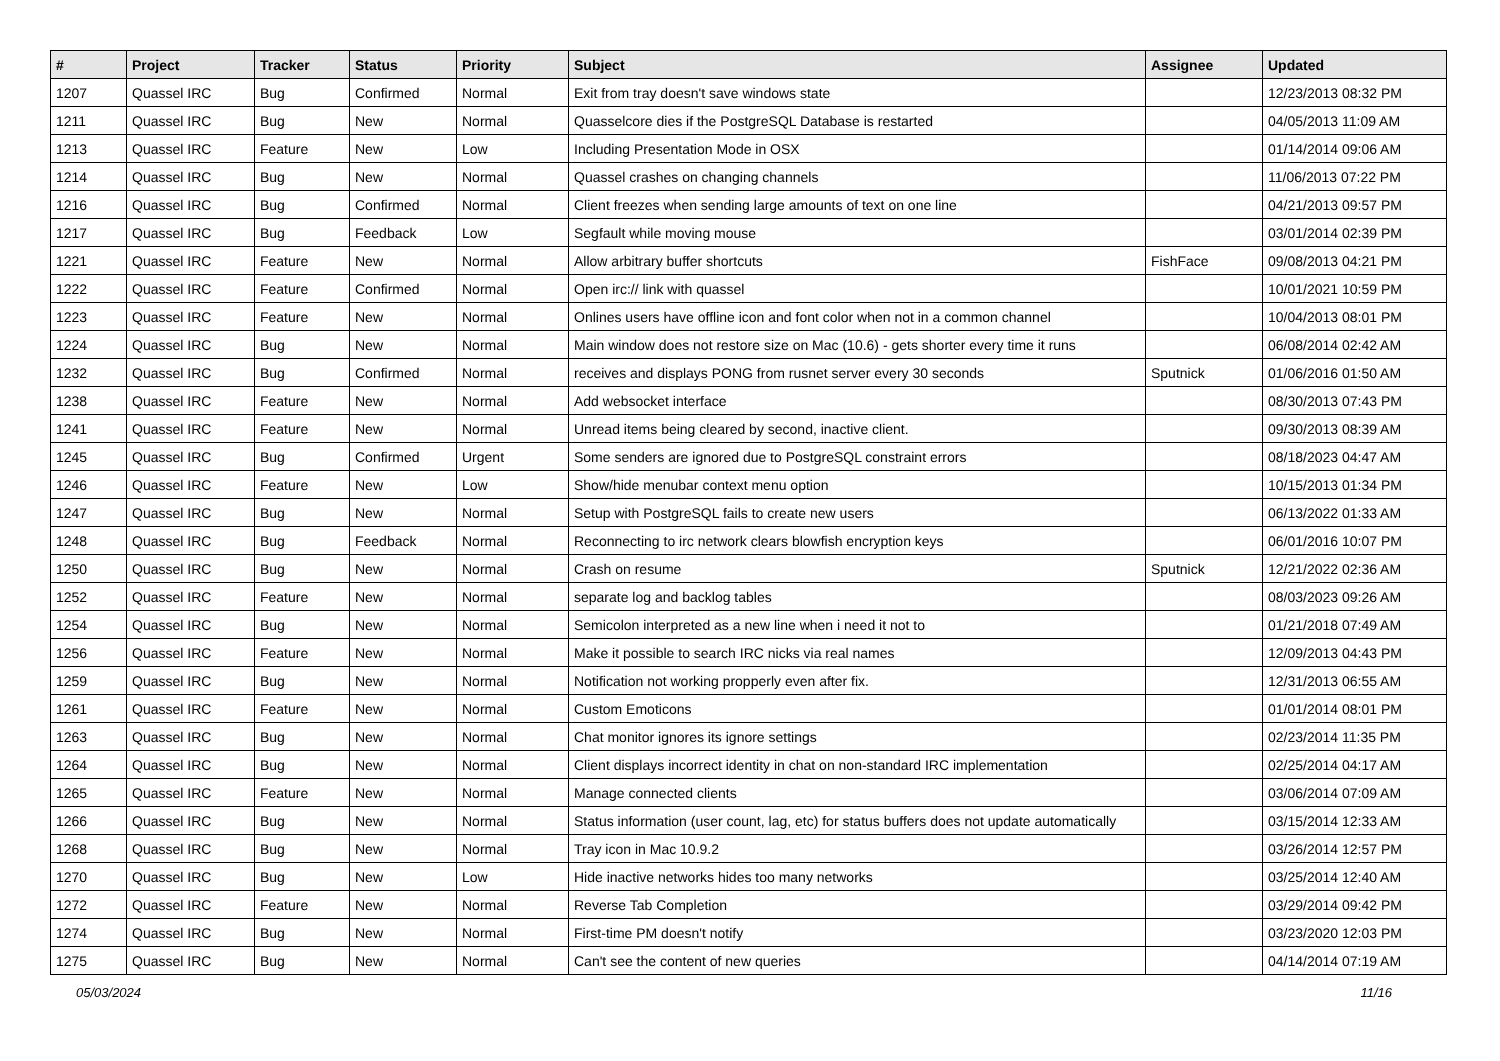| # | Project | Tracker | Status | Priority | Subject | Assignee | Updated |
| --- | --- | --- | --- | --- | --- | --- | --- |
| 1207 | Quassel IRC | Bug | Confirmed | Normal | Exit from tray doesn't save windows state | | 12/23/2013 08:32 PM |
| 1211 | Quassel IRC | Bug | New | Normal | Quasselcore dies if the PostgreSQL Database is restarted | | 04/05/2013 11:09 AM |
| 1213 | Quassel IRC | Feature | New | Low | Including Presentation Mode in OSX | | 01/14/2014 09:06 AM |
| 1214 | Quassel IRC | Bug | New | Normal | Quassel crashes on changing channels | | 11/06/2013 07:22 PM |
| 1216 | Quassel IRC | Bug | Confirmed | Normal | Client freezes when sending large amounts of text on one line | | 04/21/2013 09:57 PM |
| 1217 | Quassel IRC | Bug | Feedback | Low | Segfault while moving mouse | | 03/01/2014 02:39 PM |
| 1221 | Quassel IRC | Feature | New | Normal | Allow arbitrary buffer shortcuts | FishFace | 09/08/2013 04:21 PM |
| 1222 | Quassel IRC | Feature | Confirmed | Normal | Open irc:// link with quassel | | 10/01/2021 10:59 PM |
| 1223 | Quassel IRC | Feature | New | Normal | Onlines users have offline icon and font color when not in a common channel | | 10/04/2013 08:01 PM |
| 1224 | Quassel IRC | Bug | New | Normal | Main window does not restore size on Mac (10.6) - gets shorter every time it runs | | 06/08/2014 02:42 AM |
| 1232 | Quassel IRC | Bug | Confirmed | Normal | receives and displays PONG from rusnet server every 30 seconds | Sputnick | 01/06/2016 01:50 AM |
| 1238 | Quassel IRC | Feature | New | Normal | Add websocket interface | | 08/30/2013 07:43 PM |
| 1241 | Quassel IRC | Feature | New | Normal | Unread items being cleared by second, inactive client. | | 09/30/2013 08:39 AM |
| 1245 | Quassel IRC | Bug | Confirmed | Urgent | Some senders are ignored due to PostgreSQL constraint errors | | 08/18/2023 04:47 AM |
| 1246 | Quassel IRC | Feature | New | Low | Show/hide menubar context menu option | | 10/15/2013 01:34 PM |
| 1247 | Quassel IRC | Bug | New | Normal | Setup with PostgreSQL fails to create new users | | 06/13/2022 01:33 AM |
| 1248 | Quassel IRC | Bug | Feedback | Normal | Reconnecting to irc network clears blowfish encryption keys | | 06/01/2016 10:07 PM |
| 1250 | Quassel IRC | Bug | New | Normal | Crash on resume | Sputnick | 12/21/2022 02:36 AM |
| 1252 | Quassel IRC | Feature | New | Normal | separate log and backlog tables | | 08/03/2023 09:26 AM |
| 1254 | Quassel IRC | Bug | New | Normal | Semicolon interpreted as a new line when i need it not to | | 01/21/2018 07:49 AM |
| 1256 | Quassel IRC | Feature | New | Normal | Make it possible to search IRC nicks via real names | | 12/09/2013 04:43 PM |
| 1259 | Quassel IRC | Bug | New | Normal | Notification not working propperly even after fix. | | 12/31/2013 06:55 AM |
| 1261 | Quassel IRC | Feature | New | Normal | Custom Emoticons | | 01/01/2014 08:01 PM |
| 1263 | Quassel IRC | Bug | New | Normal | Chat monitor ignores its ignore settings | | 02/23/2014 11:35 PM |
| 1264 | Quassel IRC | Bug | New | Normal | Client displays incorrect identity in chat on non-standard IRC implementation | | 02/25/2014 04:17 AM |
| 1265 | Quassel IRC | Feature | New | Normal | Manage connected clients | | 03/06/2014 07:09 AM |
| 1266 | Quassel IRC | Bug | New | Normal | Status information (user count, lag, etc) for status buffers does not update automatically | | 03/15/2014 12:33 AM |
| 1268 | Quassel IRC | Bug | New | Normal | Tray icon in Mac 10.9.2 | | 03/26/2014 12:57 PM |
| 1270 | Quassel IRC | Bug | New | Low | Hide inactive networks hides too many networks | | 03/25/2014 12:40 AM |
| 1272 | Quassel IRC | Feature | New | Normal | Reverse Tab Completion | | 03/29/2014 09:42 PM |
| 1274 | Quassel IRC | Bug | New | Normal | First-time PM doesn't notify | | 03/23/2020 12:03 PM |
| 1275 | Quassel IRC | Bug | New | Normal | Can't see the content of new queries | | 04/14/2014 07:19 AM |
05/03/2024 11/16